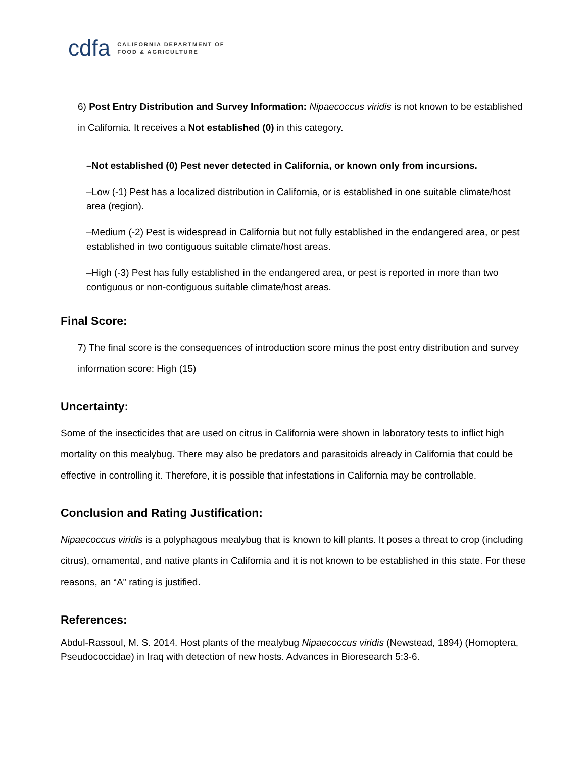cdfa CALIFORNIA DEPARTMENT OF
FOOD & AGRICULTURE
6) Post Entry Distribution and Survey Information: Nipaecoccus viridis is not known to be established in California. It receives a Not established (0) in this category.
–Not established (0) Pest never detected in California, or known only from incursions.
–Low (-1) Pest has a localized distribution in California, or is established in one suitable climate/host area (region).
–Medium (-2) Pest is widespread in California but not fully established in the endangered area, or pest established in two contiguous suitable climate/host areas.
–High (-3) Pest has fully established in the endangered area, or pest is reported in more than two contiguous or non-contiguous suitable climate/host areas.
Final Score:
7) The final score is the consequences of introduction score minus the post entry distribution and survey information score: High (15)
Uncertainty:
Some of the insecticides that are used on citrus in California were shown in laboratory tests to inflict high mortality on this mealybug. There may also be predators and parasitoids already in California that could be effective in controlling it. Therefore, it is possible that infestations in California may be controllable.
Conclusion and Rating Justification:
Nipaecoccus viridis is a polyphagous mealybug that is known to kill plants. It poses a threat to crop (including citrus), ornamental, and native plants in California and it is not known to be established in this state. For these reasons, an “A” rating is justified.
References:
Abdul-Rassoul, M. S. 2014. Host plants of the mealybug Nipaecoccus viridis (Newstead, 1894) (Homoptera, Pseudococcidae) in Iraq with detection of new hosts. Advances in Bioresearch 5:3-6.